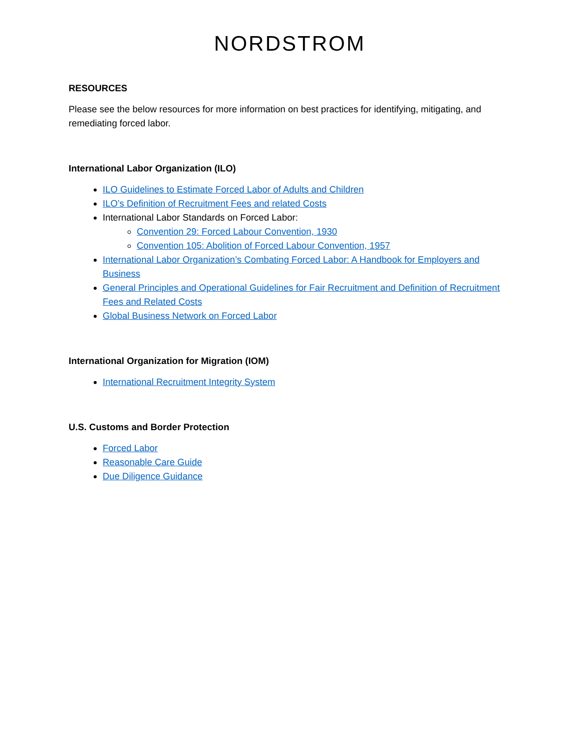NORDSTROM
RESOURCES
Please see the below resources for more information on best practices for identifying, mitigating, and remediating forced labor.
International Labor Organization (ILO)
ILO Guidelines to Estimate Forced Labor of Adults and Children
ILO’s Definition of Recruitment Fees and related Costs
International Labor Standards on Forced Labor:
Convention 29: Forced Labour Convention, 1930
Convention 105: Abolition of Forced Labour Convention, 1957
International Labor Organization’s Combating Forced Labor: A Handbook for Employers and Business
General Principles and Operational Guidelines for Fair Recruitment and Definition of Recruitment Fees and Related Costs
Global Business Network on Forced Labor
International Organization for Migration (IOM)
International Recruitment Integrity System
U.S. Customs and Border Protection
Forced Labor
Reasonable Care Guide
Due Diligence Guidance